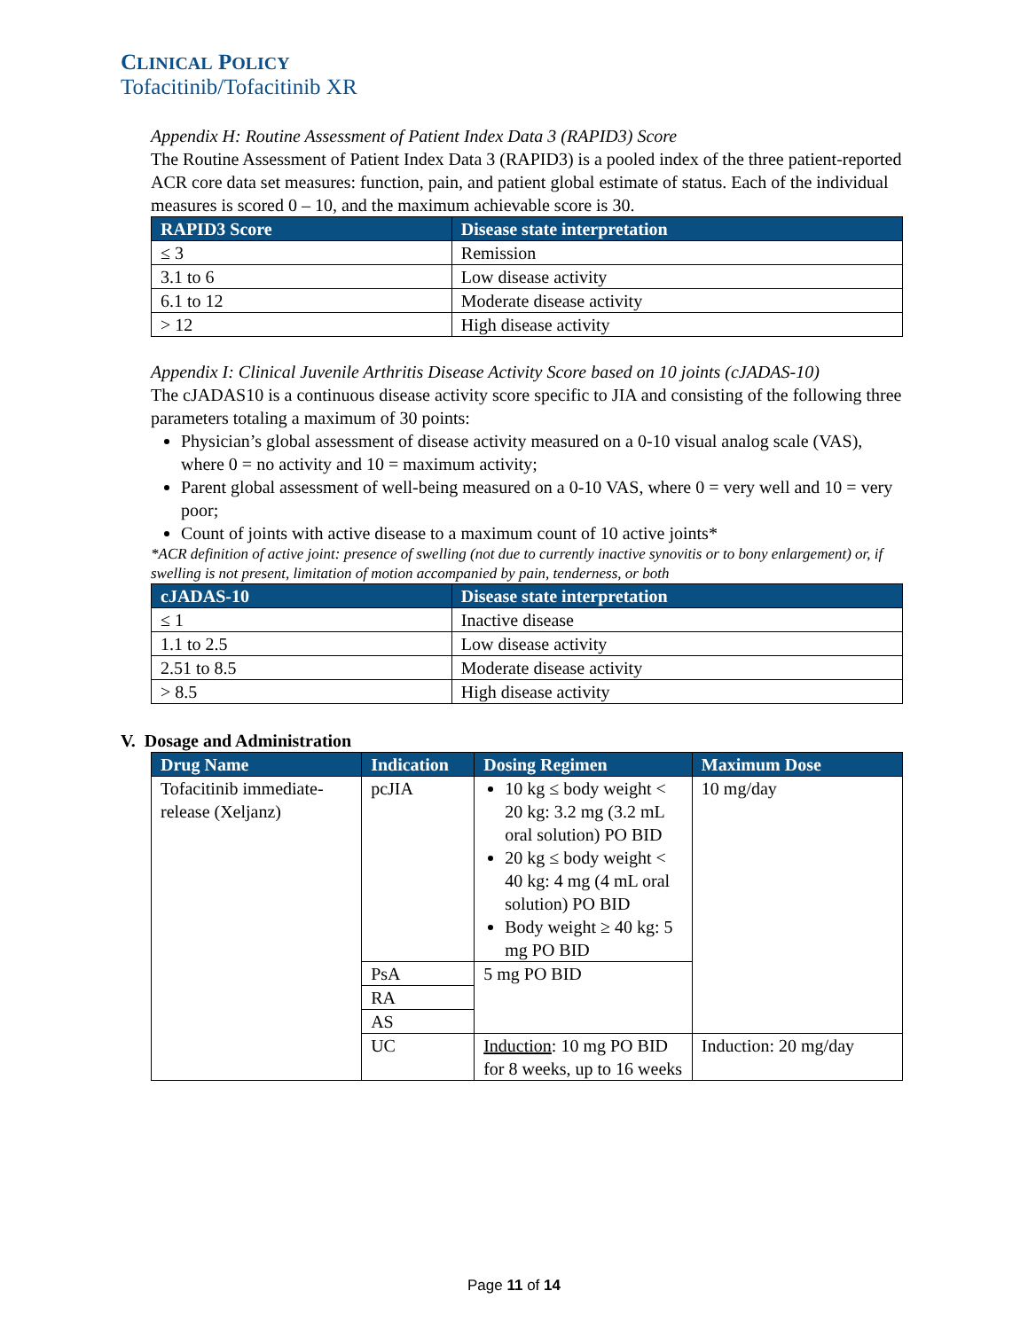CLINICAL POLICY
Tofacitinib/Tofacitinib XR
Appendix H: Routine Assessment of Patient Index Data 3 (RAPID3) Score
The Routine Assessment of Patient Index Data 3 (RAPID3) is a pooled index of the three patient-reported ACR core data set measures: function, pain, and patient global estimate of status. Each of the individual measures is scored 0 – 10, and the maximum achievable score is 30.
| RAPID3 Score | Disease state interpretation |
| --- | --- |
| ≤ 3 | Remission |
| 3.1 to 6 | Low disease activity |
| 6.1 to 12 | Moderate disease activity |
| > 12 | High disease activity |
Appendix I: Clinical Juvenile Arthritis Disease Activity Score based on 10 joints (cJADAS-10)
The cJADAS10 is a continuous disease activity score specific to JIA and consisting of the following three parameters totaling a maximum of 30 points:
Physician’s global assessment of disease activity measured on a 0-10 visual analog scale (VAS), where 0 = no activity and 10 = maximum activity;
Parent global assessment of well-being measured on a 0-10 VAS, where 0 = very well and 10 = very poor;
Count of joints with active disease to a maximum count of 10 active joints*
*ACR definition of active joint: presence of swelling (not due to currently inactive synovitis or to bony enlargement) or, if swelling is not present, limitation of motion accompanied by pain, tenderness, or both
| cJADAS-10 | Disease state interpretation |
| --- | --- |
| ≤ 1 | Inactive disease |
| 1.1 to 2.5 | Low disease activity |
| 2.51 to 8.5 | Moderate disease activity |
| > 8.5 | High disease activity |
V. Dosage and Administration
| Drug Name | Indication | Dosing Regimen | Maximum Dose |
| --- | --- | --- | --- |
| Tofacitinib immediate-release (Xeljanz) | pcJIA | 10 kg ≤ body weight < 20 kg: 3.2 mg (3.2 mL oral solution) PO BID 20 kg ≤ body weight < 40 kg: 4 mg (4 mL oral solution) PO BID Body weight ≥ 40 kg: 5 mg PO BID | 10 mg/day |
| | PsA | 5 mg PO BID | |
| | RA | | |
| | AS | | |
| | UC | Induction : 10 mg PO BID for 8 weeks, up to 16 weeks | Induction: 20 mg/day |
Page 11 of 14